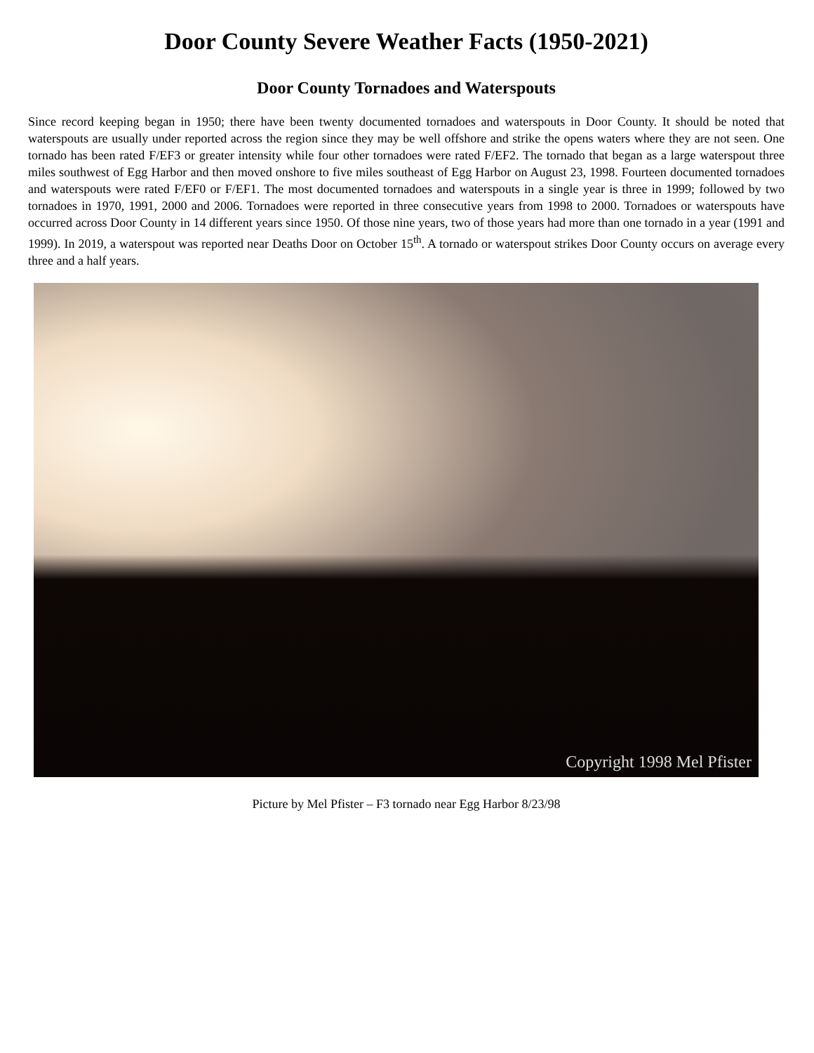Door County Severe Weather Facts (1950-2021)
Door County Tornadoes and Waterspouts
Since record keeping began in 1950; there have been twenty documented tornadoes and waterspouts in Door County. It should be noted that waterspouts are usually under reported across the region since they may be well offshore and strike the opens waters where they are not seen. One tornado has been rated F/EF3 or greater intensity while four other tornadoes were rated F/EF2. The tornado that began as a large waterspout three miles southwest of Egg Harbor and then moved onshore to five miles southeast of Egg Harbor on August 23, 1998. Fourteen documented tornadoes and waterspouts were rated F/EF0 or F/EF1. The most documented tornadoes and waterspouts in a single year is three in 1999; followed by two tornadoes in 1970, 1991, 2000 and 2006. Tornadoes were reported in three consecutive years from 1998 to 2000. Tornadoes or waterspouts have occurred across Door County in 14 different years since 1950. Of those nine years, two of those years had more than one tornado in a year (1991 and 1999). In 2019, a waterspout was reported near Deaths Door on October 15<sup>th</sup>. A tornado or waterspout strikes Door County occurs on average every three and a half years.
Copyright 1998 Mel Pfister
Picture by Mel Pfister – F3 tornado near Egg Harbor 8/23/98